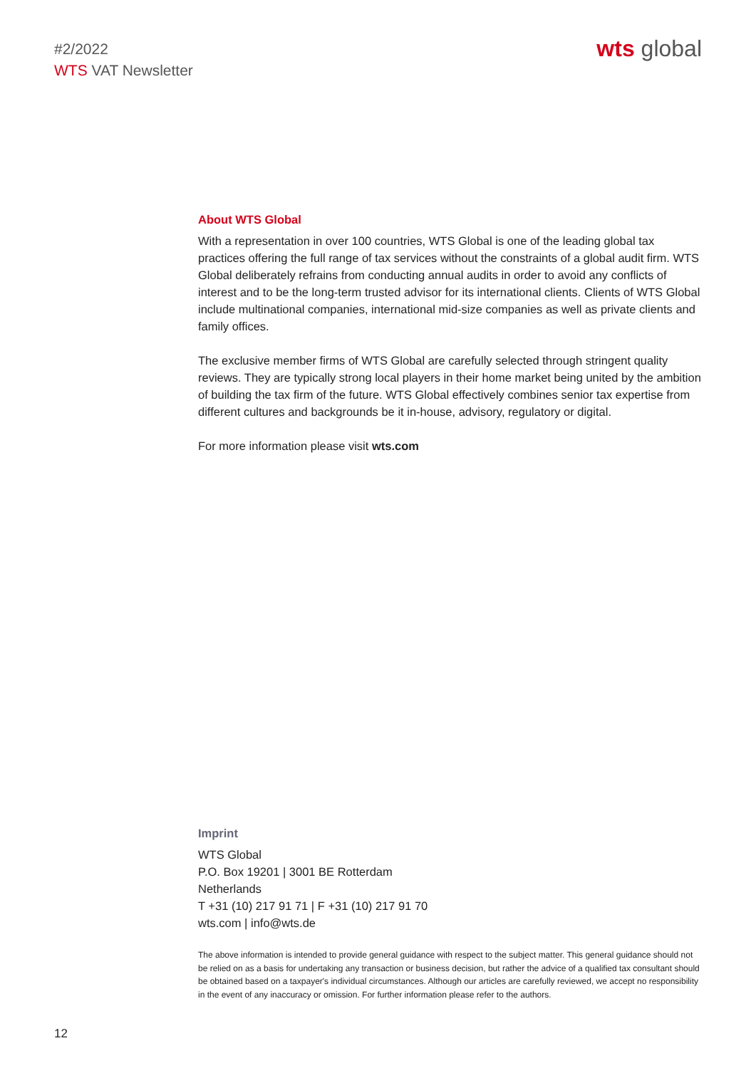#2/2022
WTS VAT Newsletter
wts global
About WTS Global
With a representation in over 100 countries, WTS Global is one of the leading global tax practices offering the full range of tax services without the constraints of a global audit firm. WTS Global deliberately refrains from conducting annual audits in order to avoid any conflicts of interest and to be the long-term trusted advisor for its international clients. Clients of WTS Global include multinational companies, international mid-size companies as well as private clients and family offices.
The exclusive member firms of WTS Global are carefully selected through stringent quality reviews. They are typically strong local players in their home market being united by the ambition of building the tax firm of the future. WTS Global effectively combines senior tax expertise from different cultures and backgrounds be it in-house, advisory, regulatory or digital.
For more information please visit wts.com
Imprint
WTS Global
P.O. Box 19201 | 3001 BE Rotterdam
Netherlands
T +31 (10) 217 91 71 | F +31 (10) 217 91 70
wts.com | info@wts.de
The above information is intended to provide general guidance with respect to the subject matter. This general guidance should not be relied on as a basis for undertaking any transaction or business decision, but rather the advice of a qualified tax consultant should be obtained based on a taxpayer's individual circumstances. Although our articles are carefully reviewed, we accept no responsibility in the event of any inaccuracy or omission. For further information please refer to the authors.
12